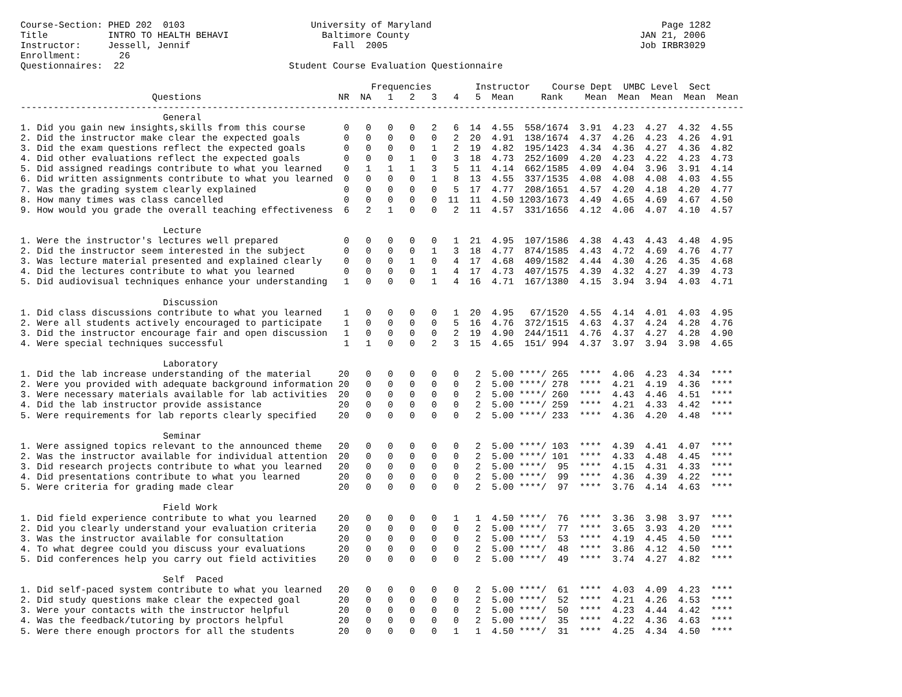Course-Section: PHED 202  0103                       University of Maryland                                          Page 1282
Title           INTRO TO HEALTH BEHAVI                 Baltimore County                                          JAN 21, 2006
Instructor:     Jessell, Jennif                          Fall  2005                                              Job IRBR3029
Enrollment:       26
Questionnaires:  22                              Student Course Evaluation Questionnaire

                                                                Frequencies        Instructor    Course Dept  UMBC Level  Sect
                        Questions                         NR  NA   1   2   3   4   5  Mean     Rank    Mean  Mean  Mean  Mean  Mean
------------------------------------------------------------------------------------------------------------------------------------
                          General
1. Did you gain new insights,skills from this course       0   0   0   0   2   6  14  4.55  558/1674  3.91  4.23  4.27  4.32  4.55
2. Did the instructor make clear the expected goals        0   0   0   0   0   2  20  4.91  138/1674  4.37  4.26  4.23  4.26  4.91
3. Did the exam questions reflect the expected goals       0   0   0   0   1   2  19  4.82  195/1423  4.34  4.36  4.27  4.36  4.82
4. Did other evaluations reflect the expected goals        0   0   0   1   0   3  18  4.73  252/1609  4.20  4.23  4.22  4.23  4.73
5. Did assigned readings contribute to what you learned    0   1   1   1   3   5  11  4.14  662/1585  4.09  4.04  3.96  3.91  4.14
6. Did written assignments contribute to what you learned  0   0   0   0   1   8  13  4.55  337/1535  4.08  4.08  4.08  4.03  4.55
7. Was the grading system clearly explained                0   0   0   0   0   5  17  4.77  208/1651  4.57  4.20  4.18  4.20  4.77
8. How many times was class cancelled                      0   0   0   0   0  11  11  4.50 1203/1673  4.49  4.65  4.69  4.67  4.50
9. How would you grade the overall teaching effectiveness  6   2   1   0   0   2  11  4.57  331/1656  4.12  4.06  4.07  4.10  4.57

                          Lecture
1. Were the instructor's lectures well prepared            0   0   0   0   0   1  21  4.95  107/1586  4.38  4.43  4.43  4.48  4.95
2. Did the instructor seem interested in the subject       0   0   0   0   1   3  18  4.77  874/1585  4.43  4.72  4.69  4.76  4.77
3. Was lecture material presented and explained clearly    0   0   0   1   0   4  17  4.68  409/1582  4.44  4.30  4.26  4.35  4.68
4. Did the lectures contribute to what you learned         0   0   0   0   1   4  17  4.73  407/1575  4.39  4.32  4.27  4.39  4.73
5. Did audiovisual techniques enhance your understanding   1   0   0   0   1   4  16  4.71  167/1380  4.15  3.94  3.94  4.03  4.71

                          Discussion
1. Did class discussions contribute to what you learned    1   0   0   0   0   1  20  4.95   67/1520  4.55  4.14  4.01  4.03  4.95
2. Were all students actively encouraged to participate    1   0   0   0   0   5  16  4.76  372/1515  4.63  4.37  4.24  4.28  4.76
3. Did the instructor encourage fair and open discussion   1   0   0   0   0   2  19  4.90  244/1511  4.76  4.37  4.27  4.28  4.90
4. Were special techniques successful                      1   1   0   0   2   3  15  4.65  151/ 994  4.37  3.97  3.94  3.98  4.65

                          Laboratory
1. Did the lab increase understanding of the material     20   0   0   0   0   0   2  5.00 ****/ 265  ****  4.06  4.23  4.34  ****
2. Were you provided with adequate background information 20   0   0   0   0   0   2  5.00 ****/ 278  ****  4.21  4.19  4.36  ****
3. Were necessary materials available for lab activities  20   0   0   0   0   0   2  5.00 ****/ 260  ****  4.43  4.46  4.51  ****
4. Did the lab instructor provide assistance              20   0   0   0   0   0   2  5.00 ****/ 259  ****  4.21  4.33  4.42  ****
5. Were requirements for lab reports clearly specified    20   0   0   0   0   0   2  5.00 ****/ 233  ****  4.36  4.20  4.48  ****

                          Seminar
1. Were assigned topics relevant to the announced theme   20   0   0   0   0   0   2  5.00 ****/ 103  ****  4.39  4.41  4.07  ****
2. Was the instructor available for individual attention  20   0   0   0   0   0   2  5.00 ****/ 101  ****  4.33  4.48  4.45  ****
3. Did research projects contribute to what you learned   20   0   0   0   0   0   2  5.00 ****/  95  ****  4.15  4.31  4.33  ****
4. Did presentations contribute to what you learned       20   0   0   0   0   0   2  5.00 ****/  99  ****  4.36  4.39  4.22  ****
5. Were criteria for grading made clear                   20   0   0   0   0   0   2  5.00 ****/  97  ****  3.76  4.14  4.63  ****

                          Field Work
1. Did field experience contribute to what you learned    20   0   0   0   0   1   1  4.50 ****/  76  ****  3.36  3.98  3.97  ****
2. Did you clearly understand your evaluation criteria    20   0   0   0   0   0   2  5.00 ****/  77  ****  3.65  3.93  4.20  ****
3. Was the instructor available for consultation          20   0   0   0   0   0   2  5.00 ****/  53  ****  4.19  4.45  4.50  ****
4. To what degree could you discuss your evaluations      20   0   0   0   0   0   2  5.00 ****/  48  ****  3.86  4.12  4.50  ****
5. Did conferences help you carry out field activities    20   0   0   0   0   0   2  5.00 ****/  49  ****  3.74  4.27  4.82  ****

                          Self  Paced
1. Did self-paced system contribute to what you learned   20   0   0   0   0   0   2  5.00 ****/  61  ****  4.03  4.09  4.23  ****
2. Did study questions make clear the expected goal       20   0   0   0   0   0   2  5.00 ****/  52  ****  4.21  4.26  4.53  ****
3. Were your contacts with the instructor helpful         20   0   0   0   0   0   2  5.00 ****/  50  ****  4.23  4.44  4.42  ****
4. Was the feedback/tutoring by proctors helpful          20   0   0   0   0   0   2  5.00 ****/  35  ****  4.22  4.36  4.63  ****
5. Were there enough proctors for all the students        20   0   0   0   0   1   1  4.50 ****/  31  ****  4.25  4.34  4.50  ****